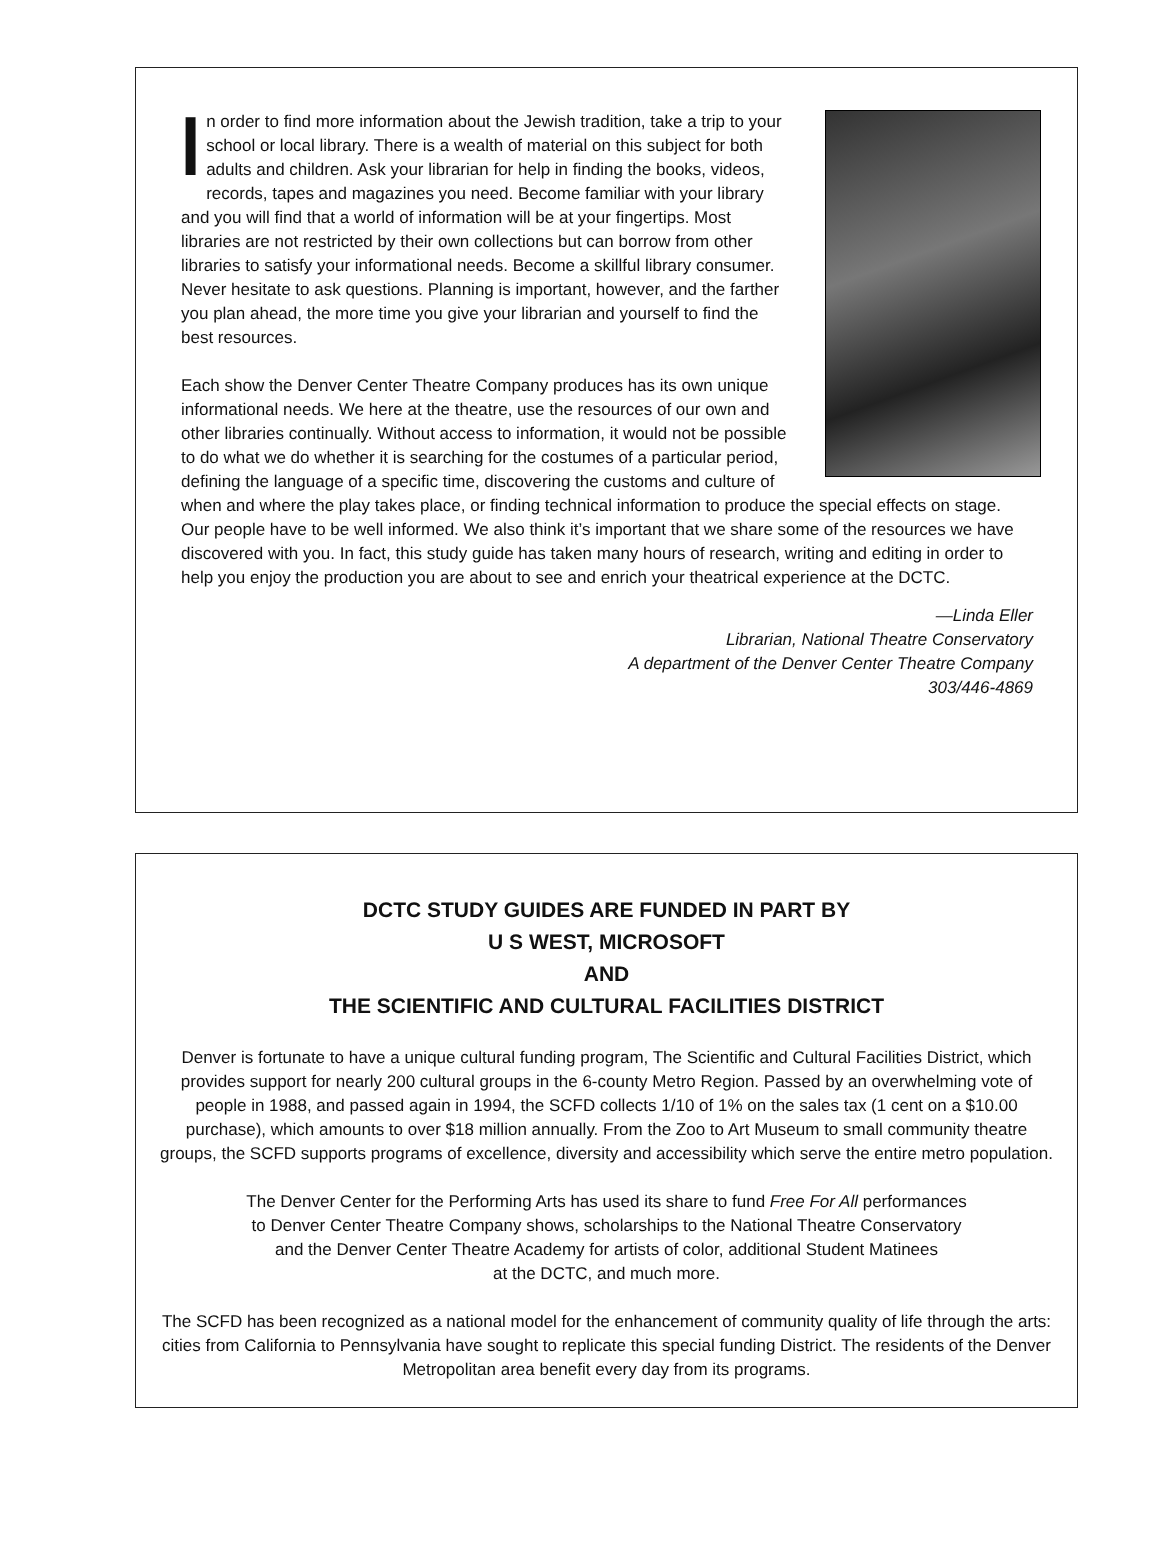In order to find more information about the Jewish tradition, take a trip to your school or local library. There is a wealth of material on this subject for both adults and children. Ask your librarian for help in finding the books, videos, records, tapes and magazines you need. Become familiar with your library and you will find that a world of information will be at your fingertips. Most libraries are not restricted by their own collections but can borrow from other libraries to satisfy your informational needs. Become a skillful library consumer. Never hesitate to ask questions. Planning is important, however, and the farther you plan ahead, the more time you give your librarian and yourself to find the best resources.
Each show the Denver Center Theatre Company produces has its own unique informational needs. We here at the theatre, use the resources of our own and other libraries continually. Without access to information, it would not be possible to do what we do whether it is searching for the costumes of a particular period, defining the language of a specific time, discovering the customs and culture of when and where the play takes place, or finding technical information to produce the special effects on stage. Our people have to be well informed. We also think it’s important that we share some of the resources we have discovered with you. In fact, this study guide has taken many hours of research, writing and editing in order to help you enjoy the production you are about to see and enrich your theatrical experience at the DCTC.
—Linda Eller
Librarian, National Theatre Conservatory
A department of the Denver Center Theatre Company
303/446-4869
DCTC STUDY GUIDES ARE FUNDED IN PART BY
U S WEST, MICROSOFT
AND
THE SCIENTIFIC AND CULTURAL FACILITIES DISTRICT
Denver is fortunate to have a unique cultural funding program, The Scientific and Cultural Facilities District, which provides support for nearly 200 cultural groups in the 6-county Metro Region. Passed by an overwhelming vote of people in 1988, and passed again in 1994, the SCFD collects 1/10 of 1% on the sales tax (1 cent on a $10.00 purchase), which amounts to over $18 million annually. From the Zoo to Art Museum to small community theatre groups, the SCFD supports programs of excellence, diversity and accessibility which serve the entire metro population.
The Denver Center for the Performing Arts has used its share to fund Free For All performances
to Denver Center Theatre Company shows, scholarships to the National Theatre Conservatory
and the Denver Center Theatre Academy for artists of color, additional Student Matinees
at the DCTC, and much more.
The SCFD has been recognized as a national model for the enhancement of community quality of life through the arts: cities from California to Pennsylvania have sought to replicate this special funding District. The residents of the Denver Metropolitan area benefit every day from its programs.